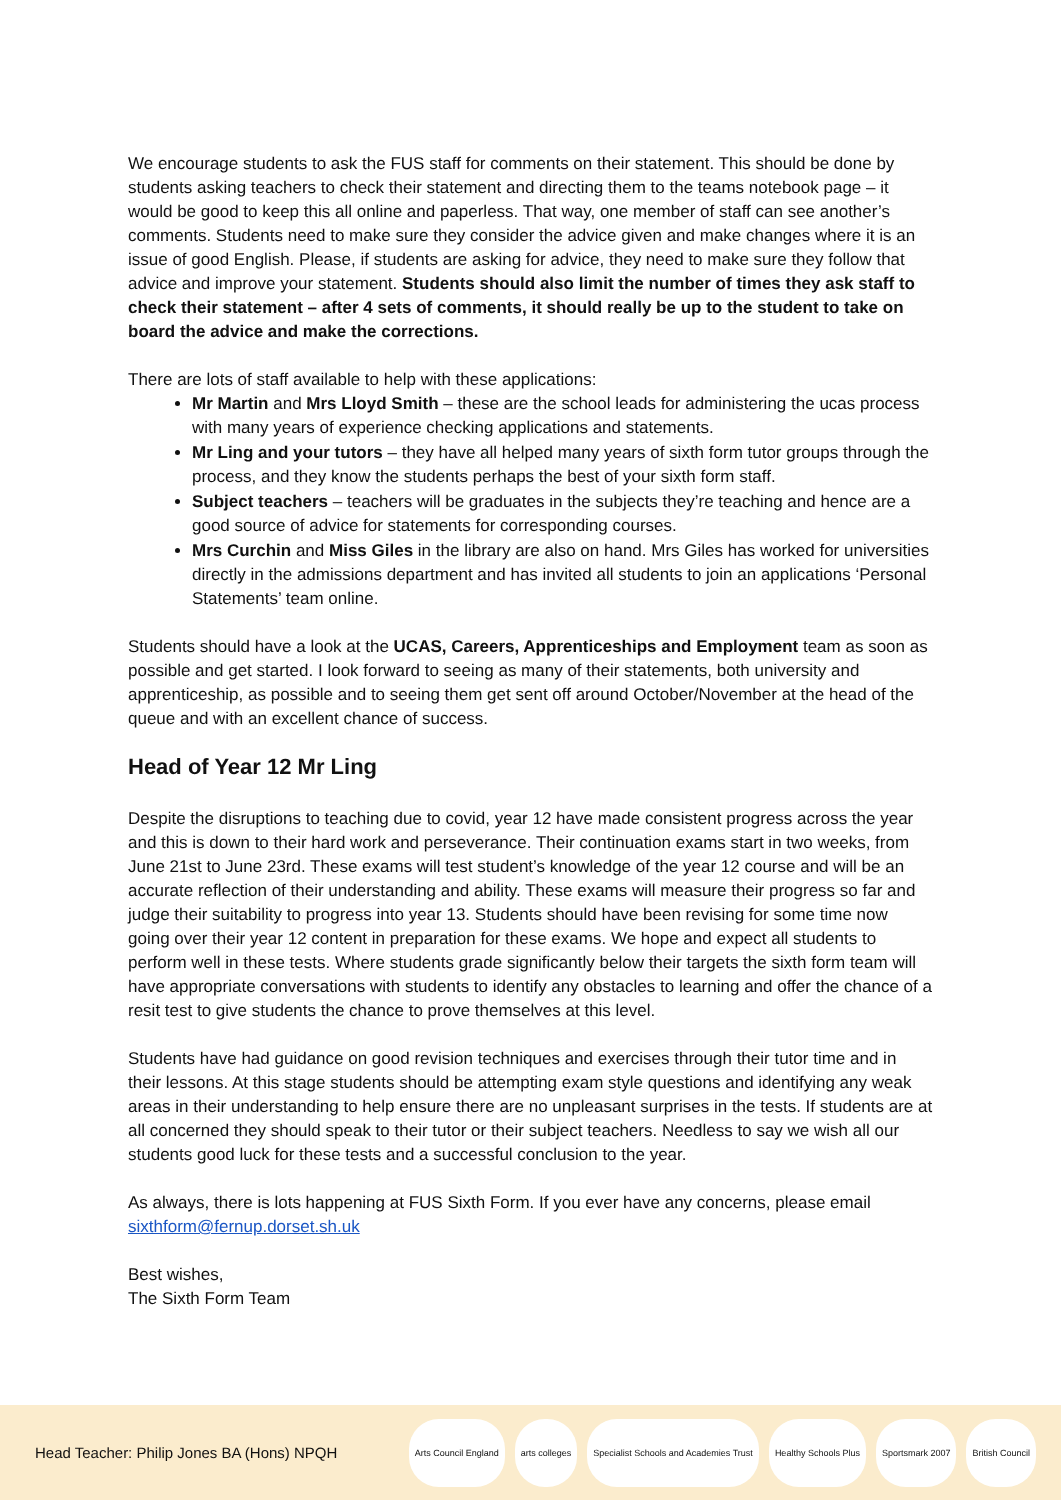We encourage students to ask the FUS staff for comments on their statement. This should be done by students asking teachers to check their statement and directing them to the teams notebook page – it would be good to keep this all online and paperless. That way, one member of staff can see another’s comments. Students need to make sure they consider the advice given and make changes where it is an issue of good English. Please, if students are asking for advice, they need to make sure they follow that advice and improve your statement. Students should also limit the number of times they ask staff to check their statement – after 4 sets of comments, it should really be up to the student to take on board the advice and make the corrections.
There are lots of staff available to help with these applications:
Mr Martin and Mrs Lloyd Smith – these are the school leads for administering the ucas process with many years of experience checking applications and statements.
Mr Ling and your tutors – they have all helped many years of sixth form tutor groups through the process, and they know the students perhaps the best of your sixth form staff.
Subject teachers – teachers will be graduates in the subjects they’re teaching and hence are a good source of advice for statements for corresponding courses.
Mrs Curchin and Miss Giles in the library are also on hand. Mrs Giles has worked for universities directly in the admissions department and has invited all students to join an applications ‘Personal Statements’ team online.
Students should have a look at the UCAS, Careers, Apprenticeships and Employment team as soon as possible and get started. I look forward to seeing as many of their statements, both university and apprenticeship, as possible and to seeing them get sent off around October/November at the head of the queue and with an excellent chance of success.
Head of Year 12 Mr Ling
Despite the disruptions to teaching due to covid, year 12 have made consistent progress across the year and this is down to their hard work and perseverance. Their continuation exams start in two weeks, from June 21st to June 23rd. These exams will test student’s knowledge of the year 12 course and will be an accurate reflection of their understanding and ability. These exams will measure their progress so far and judge their suitability to progress into year 13. Students should have been revising for some time now going over their year 12 content in preparation for these exams. We hope and expect all students to perform well in these tests. Where students grade significantly below their targets the sixth form team will have appropriate conversations with students to identify any obstacles to learning and offer the chance of a resit test to give students the chance to prove themselves at this level.
Students have had guidance on good revision techniques and exercises through their tutor time and in their lessons. At this stage students should be attempting exam style questions and identifying any weak areas in their understanding to help ensure there are no unpleasant surprises in the tests. If students are at all concerned they should speak to their tutor or their subject teachers. Needless to say we wish all our students good luck for these tests and a successful conclusion to the year.
As always, there is lots happening at FUS Sixth Form. If you ever have any concerns, please email sixthform@fernup.dorset.sh.uk
Best wishes,
The Sixth Form Team
Head Teacher: Philip Jones BA (Hons) NPQH
Arts Council England arts colleges Specialist Schools and Academies Trust Healthy Schools Plus Sportsmark 2007 British Council